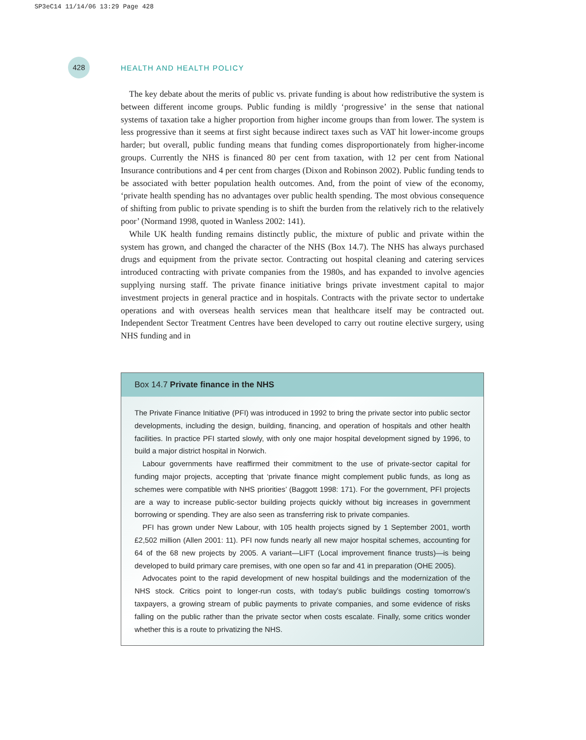SP3eC14 11/14/06 13:29 Page 428
428
HEALTH AND HEALTH POLICY
The key debate about the merits of public vs. private funding is about how redistributive the system is between different income groups. Public funding is mildly ‘progressive’ in the sense that national systems of taxation take a higher proportion from higher income groups than from lower. The system is less progressive than it seems at first sight because indirect taxes such as VAT hit lower-income groups harder; but overall, public funding means that funding comes disproportionately from higher-income groups. Currently the NHS is financed 80 per cent from taxation, with 12 per cent from National Insurance contributions and 4 per cent from charges (Dixon and Robinson 2002). Public funding tends to be associated with better population health outcomes. And, from the point of view of the economy, ‘private health spending has no advantages over public health spending. The most obvious consequence of shifting from public to private spending is to shift the burden from the relatively rich to the relatively poor’ (Normand 1998, quoted in Wanless 2002: 141).
While UK health funding remains distinctly public, the mixture of public and private within the system has grown, and changed the character of the NHS (Box 14.7). The NHS has always purchased drugs and equipment from the private sector. Contracting out hospital cleaning and catering services introduced contracting with private companies from the 1980s, and has expanded to involve agencies supplying nursing staff. The private finance initiative brings private investment capital to major investment projects in general practice and in hospitals. Contracts with the private sector to undertake operations and with overseas health services mean that healthcare itself may be contracted out. Independent Sector Treatment Centres have been developed to carry out routine elective surgery, using NHS funding and in
Box 14.7 Private finance in the NHS
The Private Finance Initiative (PFI) was introduced in 1992 to bring the private sector into public sector developments, including the design, building, financing, and operation of hospitals and other health facilities. In practice PFI started slowly, with only one major hospital development signed by 1996, to build a major district hospital in Norwich.
Labour governments have reaffirmed their commitment to the use of private-sector capital for funding major projects, accepting that ‘private finance might complement public funds, as long as schemes were compatible with NHS priorities’ (Baggott 1998: 171). For the government, PFI projects are a way to increase public-sector building projects quickly without big increases in government borrowing or spending. They are also seen as transferring risk to private companies.
PFI has grown under New Labour, with 105 health projects signed by 1 September 2001, worth £2,502 million (Allen 2001: 11). PFI now funds nearly all new major hospital schemes, accounting for 64 of the 68 new projects by 2005. A variant—LIFT (Local improvement finance trusts)—is being developed to build primary care premises, with one open so far and 41 in preparation (OHE 2005).
Advocates point to the rapid development of new hospital buildings and the modernization of the NHS stock. Critics point to longer-run costs, with today’s public buildings costing tomorrow’s taxpayers, a growing stream of public payments to private companies, and some evidence of risks falling on the public rather than the private sector when costs escalate. Finally, some critics wonder whether this is a route to privatizing the NHS.